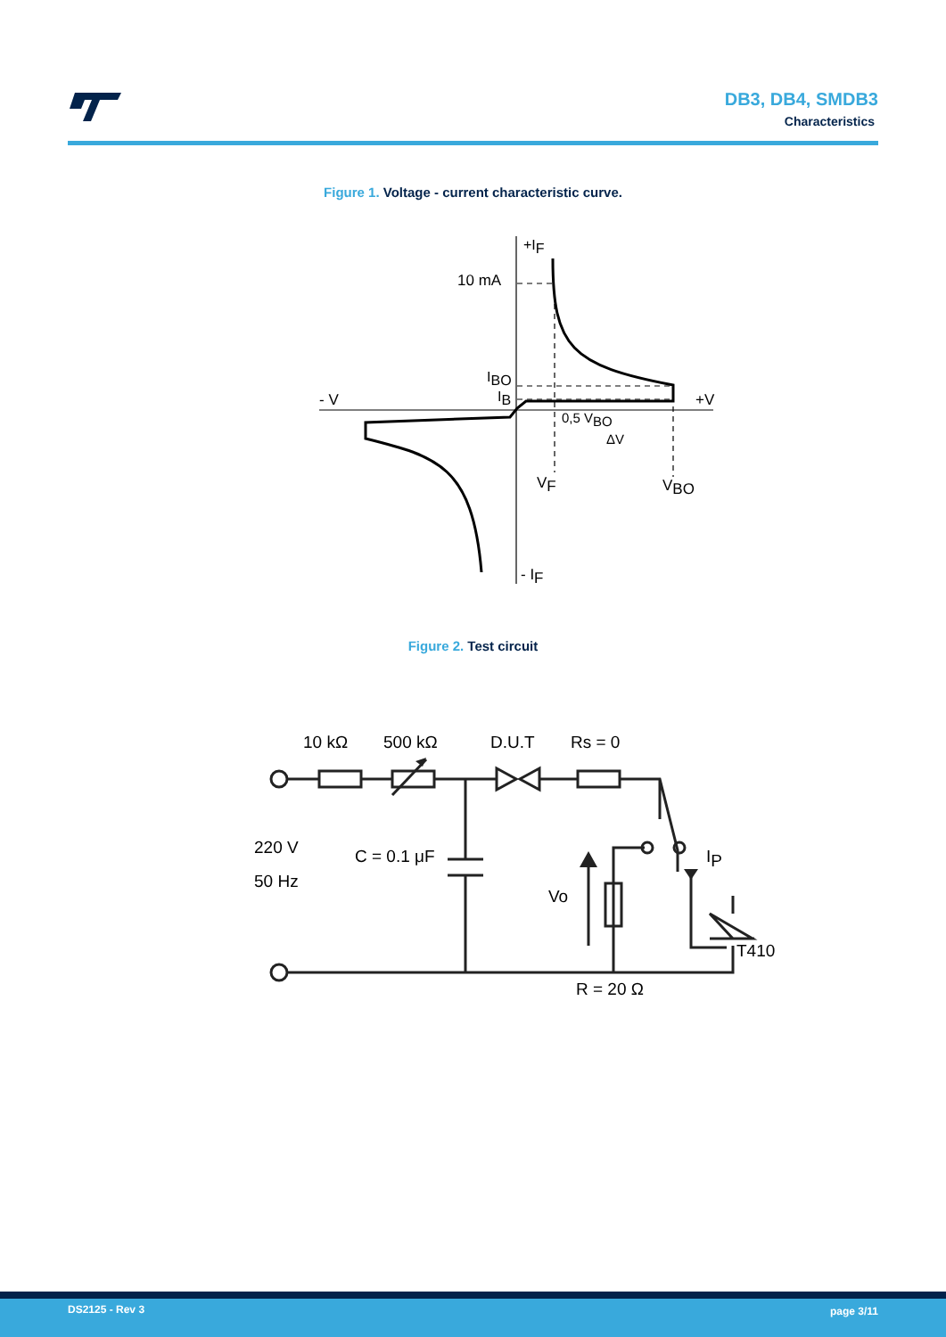DB3, DB4, SMDB3
Characteristics
Figure 1. Voltage - current characteristic curve.
+IF
10 mA
IBO
IB
- V
+V
0,5 VBO
ΔV
VF
VBO
- IF
Figure 2. Test circuit
10 kΩ
500 kΩ
D.U.T
Rs = 0
220 V
50 Hz
C = 0.1 μF
Vo
IP
T410
R = 20 Ω
DS2125 - Rev 3 page 3/11